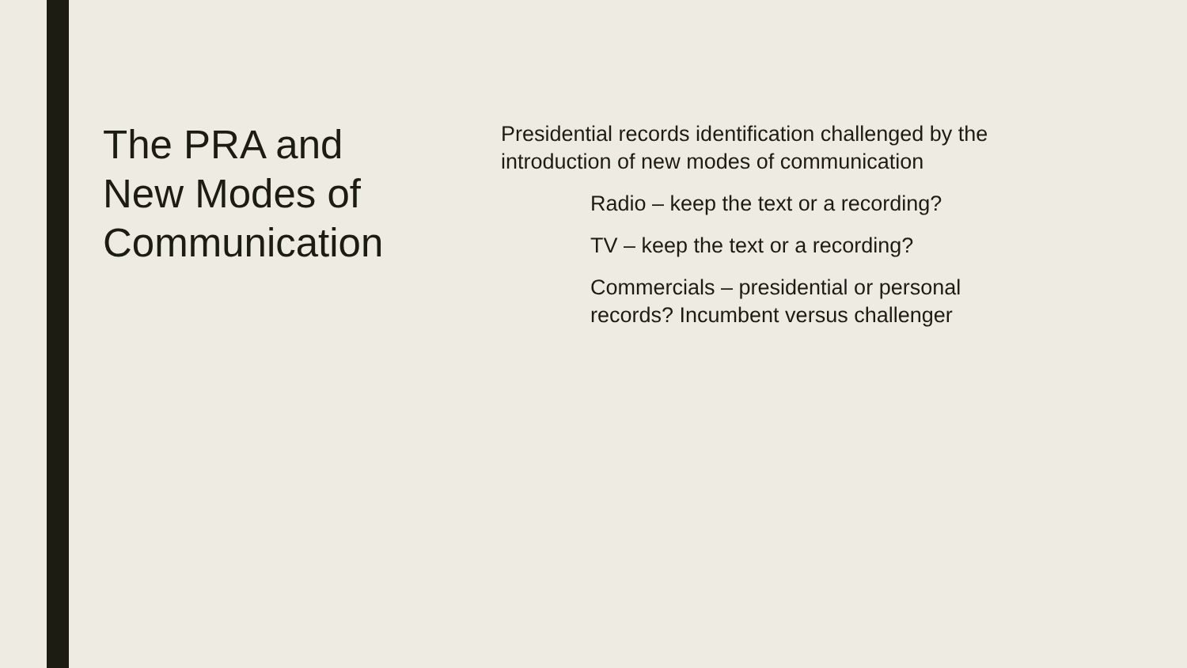The PRA and
New Modes of
Communication
Presidential records identification challenged by the introduction of new modes of communication
Radio – keep the text or a recording?
TV – keep the text or a recording?
Commercials – presidential or personal records? Incumbent versus challenger